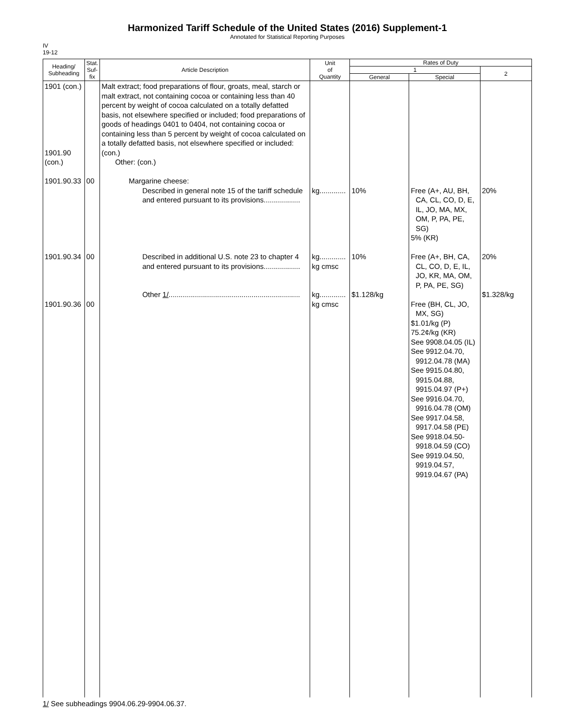Harmonized Tariff Schedule of the United States (2016) Supplement-1
Annotated for Statistical Reporting Purposes
IV
19-12
| Heading/ Subheading | Stat. Suf- fix | Article Description | Unit of Quantity | Rates of Duty | | |
| --- | --- | --- | --- | --- | --- | --- |
| | | | | 1 | | 2 |
| | | | | General | Special | |
| 1901 (con.) 1901.90 (con.) 1901.90.33 1901.90.34 1901.90.36 | 00 00 00 | Malt extract; food preparations of flour, groats, meal, starch or malt extract, not containing cocoa or containing less than 40 percent by weight of cocoa calculated on a totally defatted basis, not elsewhere specified or included; food preparations of goods of headings 0401 to 0404, not containing cocoa or containing less than 5 percent by weight of cocoa calculated on a totally defatted basis, not elsewhere specified or included: (con.) Other: (con.) Margarine cheese: Described in general note 15 of the tariff schedule and entered pursuant to its provisions.................. Described in additional U.S. note 23 to chapter 4 and entered pursuant to its provisions.................. Other 1/ ................................................................. | kg............. kg............. kg cmsc kg............. kg cmsc | 10% 10% $1.128/kg | Free (A+, AU, BH, CA, CL, CO, D, E, IL, JO, MA, MX, OM, P, PA, PE, SG) 5% (KR) Free (A+, BH, CA, CL, CO, D, E, IL, JO, KR, MA, OM, P, PA, PE, SG) Free (BH, CL, JO, MX, SG) $1.01/kg (P) 75.2¢/kg (KR) See 9908.04.05 (IL) See 9912.04.70, 9912.04.78 (MA) See 9915.04.80, 9915.04.88, 9915.04.97 (P+) See 9916.04.70, 9916.04.78 (OM) See 9917.04.58, 9917.04.58 (PE) See 9918.04.50- 9918.04.59 (CO) See 9919.04.50, 9919.04.57, 9919.04.67 (PA) | 20% 20% $1.328/kg |
1/ See subheadings 9904.06.29-9904.06.37.